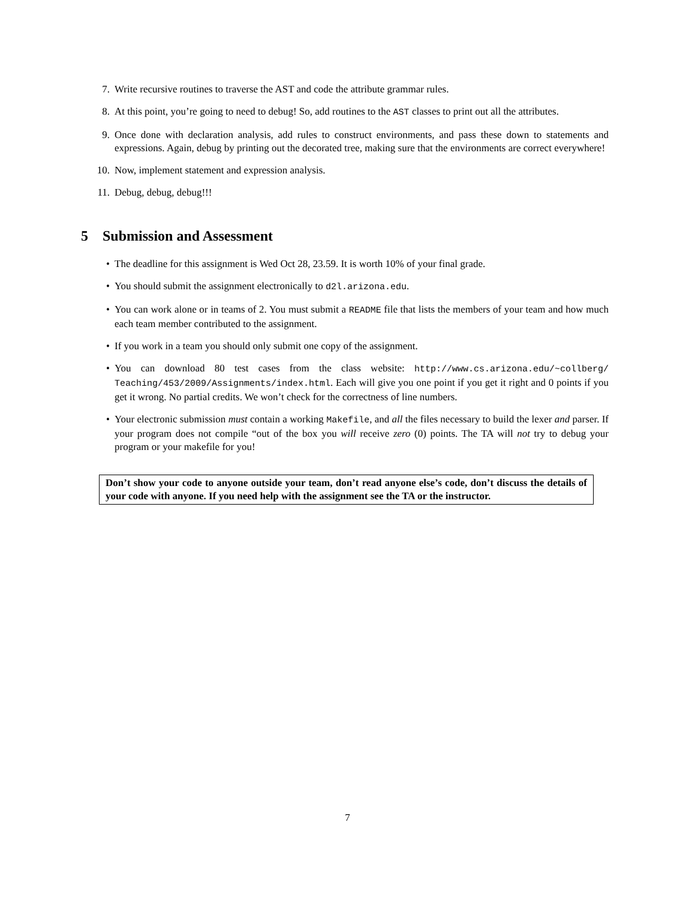7. Write recursive routines to traverse the AST and code the attribute grammar rules.
8. At this point, you’re going to need to debug! So, add routines to the AST classes to print out all the attributes.
9. Once done with declaration analysis, add rules to construct environments, and pass these down to statements and expressions. Again, debug by printing out the decorated tree, making sure that the environments are correct everywhere!
10. Now, implement statement and expression analysis.
11. Debug, debug, debug!!!
5 Submission and Assessment
• The deadline for this assignment is Wed Oct 28, 23.59. It is worth 10% of your final grade.
• You should submit the assignment electronically to d2l.arizona.edu.
• You can work alone or in teams of 2. You must submit a README file that lists the members of your team and how much each team member contributed to the assignment.
• If you work in a team you should only submit one copy of the assignment.
• You can download 80 test cases from the class website: http://www.cs.arizona.edu/~collberg/ Teaching/453/2009/Assignments/index.html. Each will give you one point if you get it right and 0 points if you get it wrong. No partial credits. We won’t check for the correctness of line numbers.
• Your electronic submission must contain a working Makefile, and all the files necessary to build the lexer and parser. If your program does not compile “out of the box you will receive zero (0) points. The TA will not try to debug your program or your makefile for you!
Don’t show your code to anyone outside your team, don’t read anyone else’s code, don’t discuss the details of your code with anyone. If you need help with the assignment see the TA or the instructor.
7